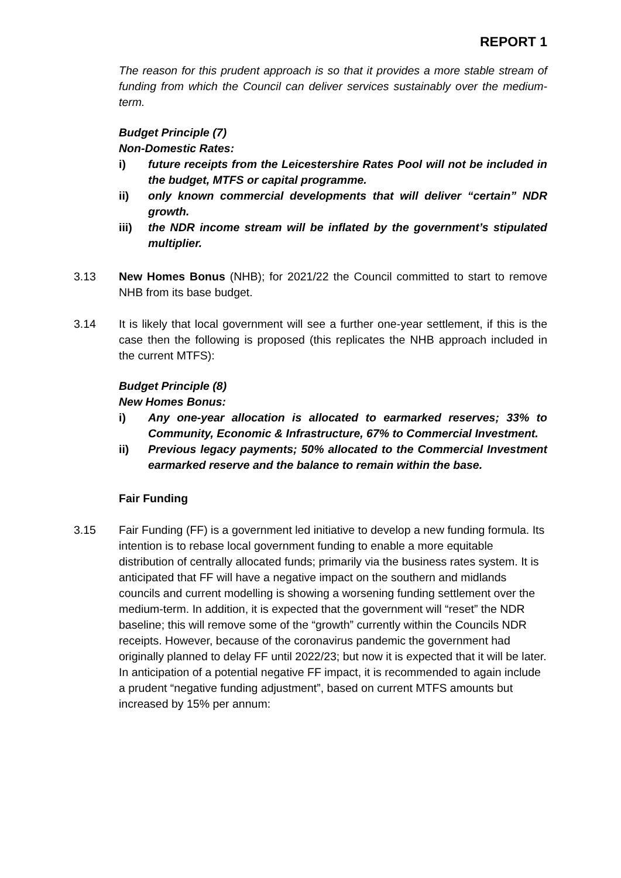REPORT 1
The reason for this prudent approach is so that it provides a more stable stream of funding from which the Council can deliver services sustainably over the medium-term.
Budget Principle (7)
Non-Domestic Rates:
i) future receipts from the Leicestershire Rates Pool will not be included in the budget, MTFS or capital programme.
ii) only known commercial developments that will deliver “certain” NDR growth.
iii) the NDR income stream will be inflated by the government’s stipulated multiplier.
3.13 New Homes Bonus (NHB); for 2021/22 the Council committed to start to remove NHB from its base budget.
3.14 It is likely that local government will see a further one-year settlement, if this is the case then the following is proposed (this replicates the NHB approach included in the current MTFS):
Budget Principle (8)
New Homes Bonus:
i) Any one-year allocation is allocated to earmarked reserves; 33% to Community, Economic & Infrastructure, 67% to Commercial Investment.
ii) Previous legacy payments; 50% allocated to the Commercial Investment earmarked reserve and the balance to remain within the base.
Fair Funding
3.15 Fair Funding (FF) is a government led initiative to develop a new funding formula. Its intention is to rebase local government funding to enable a more equitable distribution of centrally allocated funds; primarily via the business rates system. It is anticipated that FF will have a negative impact on the southern and midlands councils and current modelling is showing a worsening funding settlement over the medium-term. In addition, it is expected that the government will “reset” the NDR baseline; this will remove some of the “growth” currently within the Councils NDR receipts. However, because of the coronavirus pandemic the government had originally planned to delay FF until 2022/23; but now it is expected that it will be later. In anticipation of a potential negative FF impact, it is recommended to again include a prudent “negative funding adjustment”, based on current MTFS amounts but increased by 15% per annum: